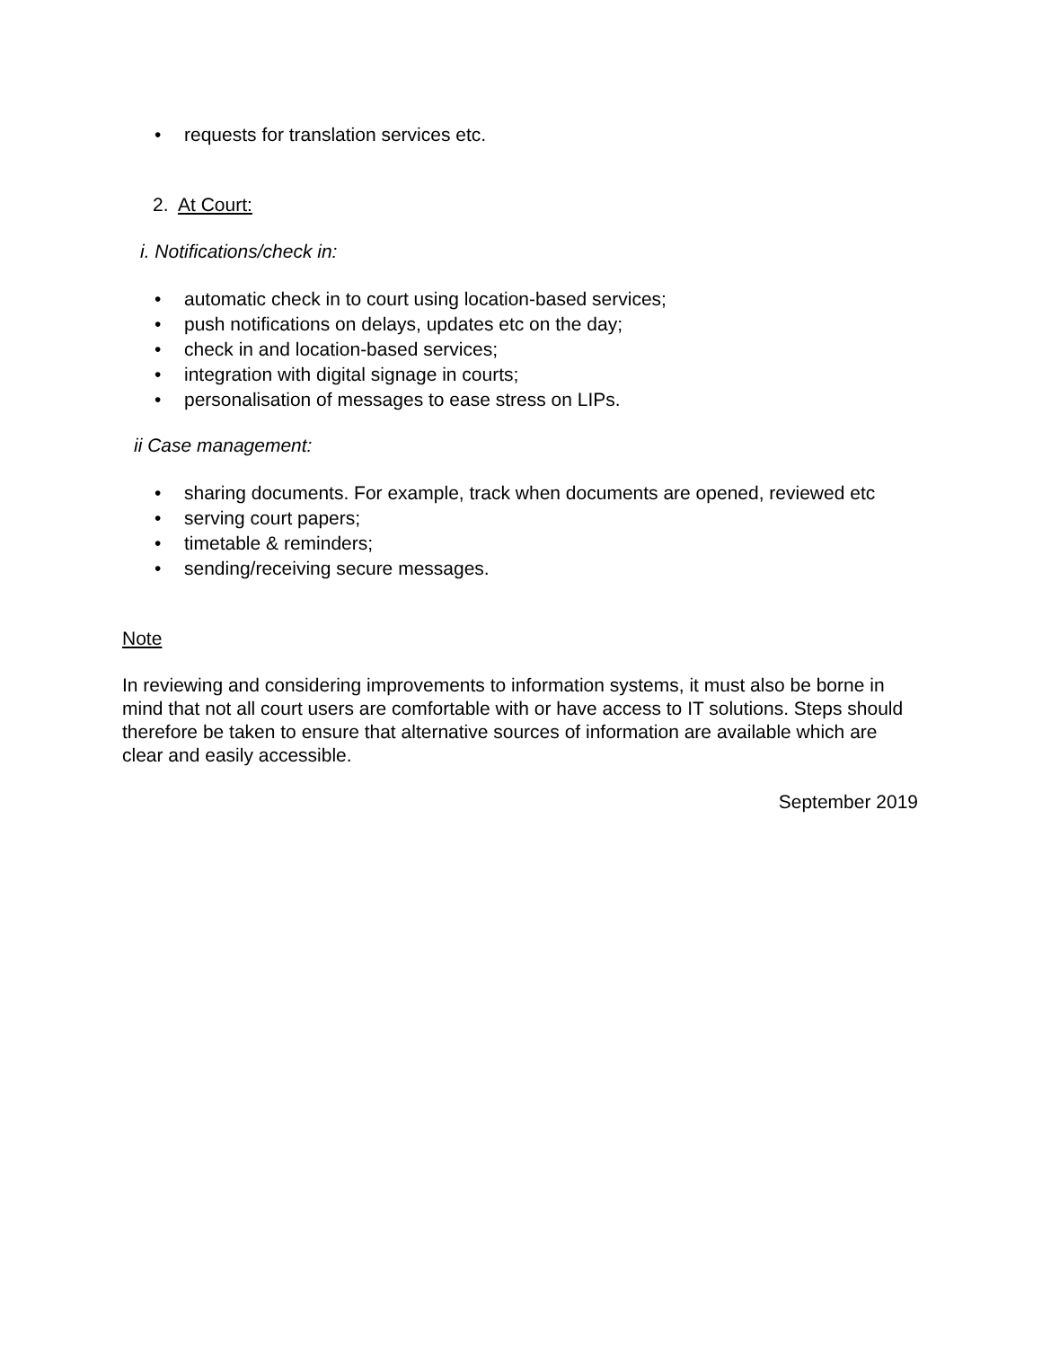• requests for translation services etc.
2. At Court:
i. Notifications/check in:
• automatic check in to court using location-based services;
• push notifications on delays, updates etc on the day;
• check in and location-based services;
• integration with digital signage in courts;
• personalisation of messages to ease stress on LIPs.
ii Case management:
• sharing documents. For example, track when documents are opened, reviewed etc
• serving court papers;
• timetable & reminders;
• sending/receiving secure messages.
Note
In reviewing and considering improvements to information systems, it must also be borne in mind that not all court users are comfortable with or have access to IT solutions. Steps should therefore be taken to ensure that alternative sources of information are available which are clear and easily accessible.
September 2019